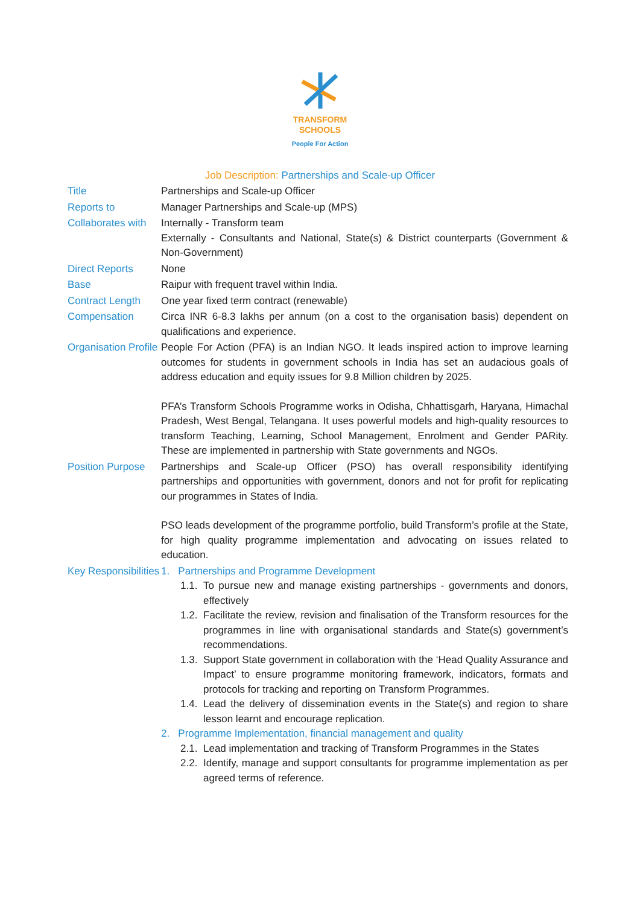TRANSFORM
SCHOOLS
People For Action
Job Description: Partnerships and Scale-up Officer
| Title | Partnerships and Scale-up Officer |
| Reports to | Manager Partnerships and Scale-up (MPS) |
| Collaborates with | Internally - Transform team Externally - Consultants and National, State(s) & District counterparts (Government & Non-Government) |
| Direct Reports | None |
| Base | Raipur with frequent travel within India. |
| Contract Length | One year fixed term contract (renewable) |
| Compensation | Circa INR 6-8.3 lakhs per annum (on a cost to the organisation basis) dependent on qualifications and experience. |
| Organisation Profile | People For Action (PFA) is an Indian NGO. It leads inspired action to improve learning outcomes for students in government schools in India has set an audacious goals of address education and equity issues for 9.8 Million children by 2025. PFA’s Transform Schools Programme works in Odisha, Chhattisgarh, Haryana, Himachal Pradesh, West Bengal, Telangana. It uses powerful models and high-quality resources to transform Teaching, Learning, School Management, Enrolment and Gender PARity. These are implemented in partnership with State governments and NGOs. |
| Position Purpose | Partnerships and Scale-up Officer (PSO) has overall responsibility identifying partnerships and opportunities with government, donors and not for profit for replicating our programmes in States of India. PSO leads development of the programme portfolio, build Transform’s profile at the State, for high quality programme implementation and advocating on issues related to education. |
| Key Responsibilities | 1. Partnerships and Programme Development 1.1. To pursue new and manage existing partnerships - governments and donors, effectively 1.2. Facilitate the review, revision and finalisation of the Transform resources for the programmes in line with organisational standards and State(s) government’s recommendations. 1.3. Support State government in collaboration with the ‘Head Quality Assurance and Impact’ to ensure programme monitoring framework, indicators, formats and protocols for tracking and reporting on Transform Programmes. 1.4. Lead the delivery of dissemination events in the State(s) and region to share lesson learnt and encourage replication. 2. Programme Implementation, financial management and quality 2.1. Lead implementation and tracking of Transform Programmes in the States 2.2. Identify, manage and support consultants for programme implementation as per agreed terms of reference. |